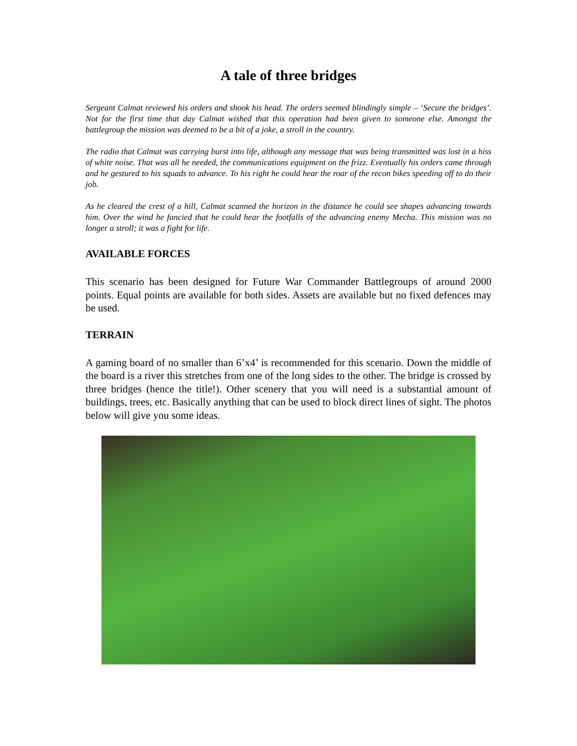A tale of three bridges
Sergeant Calmat reviewed his orders and shook his head. The orders seemed blindingly simple – ‘Secure the bridges’. Not for the first time that day Calmat wished that this operation had been given to someone else. Amongst the battlegroup the mission was deemed to be a bit of a joke, a stroll in the country.
The radio that Calmat was carrying burst into life, although any message that was being transmitted was lost in a hiss of white noise. That was all he needed, the communications equipment on the frizz. Eventually his orders came through and he gestured to his squads to advance. To his right he could hear the roar of the recon bikes speeding off to do their job.
As he cleared the crest of a hill, Calmat scanned the horizon in the distance he could see shapes advancing towards him. Over the wind he fancied that he could hear the footfalls of the advancing enemy Mecha. This mission was no longer a stroll; it was a fight for life.
AVAILABLE FORCES
This scenario has been designed for Future War Commander Battlegroups of around 2000 points. Equal points are available for both sides. Assets are available but no fixed defences may be used.
TERRAIN
A gaming board of no smaller than 6’x4’ is recommended for this scenario. Down the middle of the board is a river this stretches from one of the long sides to the other. The bridge is crossed by three bridges (hence the title!). Other scenery that you will need is a substantial amount of buildings, trees, etc. Basically anything that can be used to block direct lines of sight. The photos below will give you some ideas.